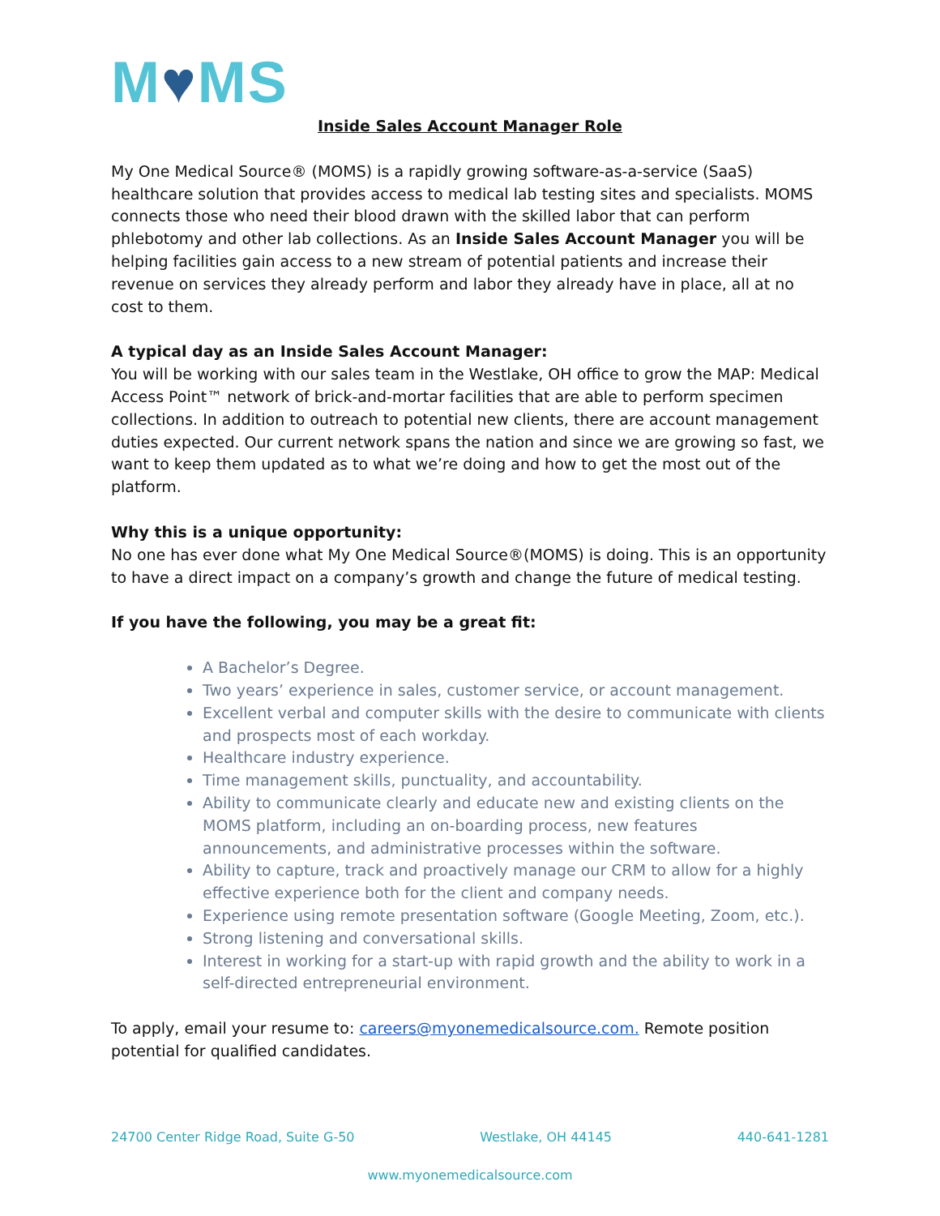M♥MS
Inside Sales Account Manager Role
My One Medical Source® (MOMS) is a rapidly growing software-as-a-service (SaaS) healthcare solution that provides access to medical lab testing sites and specialists. MOMS connects those who need their blood drawn with the skilled labor that can perform phlebotomy and other lab collections. As an Inside Sales Account Manager you will be helping facilities gain access to a new stream of potential patients and increase their revenue on services they already perform and labor they already have in place, all at no cost to them.
A typical day as an Inside Sales Account Manager:
You will be working with our sales team in the Westlake, OH office to grow the MAP: Medical Access Point™ network of brick-and-mortar facilities that are able to perform specimen collections. In addition to outreach to potential new clients, there are account management duties expected. Our current network spans the nation and since we are growing so fast, we want to keep them updated as to what we’re doing and how to get the most out of the platform.
Why this is a unique opportunity:
No one has ever done what My One Medical Source®(MOMS) is doing. This is an opportunity to have a direct impact on a company’s growth and change the future of medical testing.
If you have the following, you may be a great fit:
A Bachelor’s Degree.
Two years’ experience in sales, customer service, or account management.
Excellent verbal and computer skills with the desire to communicate with clients and prospects most of each workday.
Healthcare industry experience.
Time management skills, punctuality, and accountability.
Ability to communicate clearly and educate new and existing clients on the MOMS platform, including an on-boarding process, new features announcements, and administrative processes within the software.
Ability to capture, track and proactively manage our CRM to allow for a highly effective experience both for the client and company needs.
Experience using remote presentation software (Google Meeting, Zoom, etc.).
Strong listening and conversational skills.
Interest in working for a start-up with rapid growth and the ability to work in a self-directed entrepreneurial environment.
To apply, email your resume to: careers@myonemedicalsource.com. Remote position potential for qualified candidates.
24700 Center Ridge Road, Suite G-50 Westlake, OH 44145 440-641-1281
www.myonemedicalsource.com